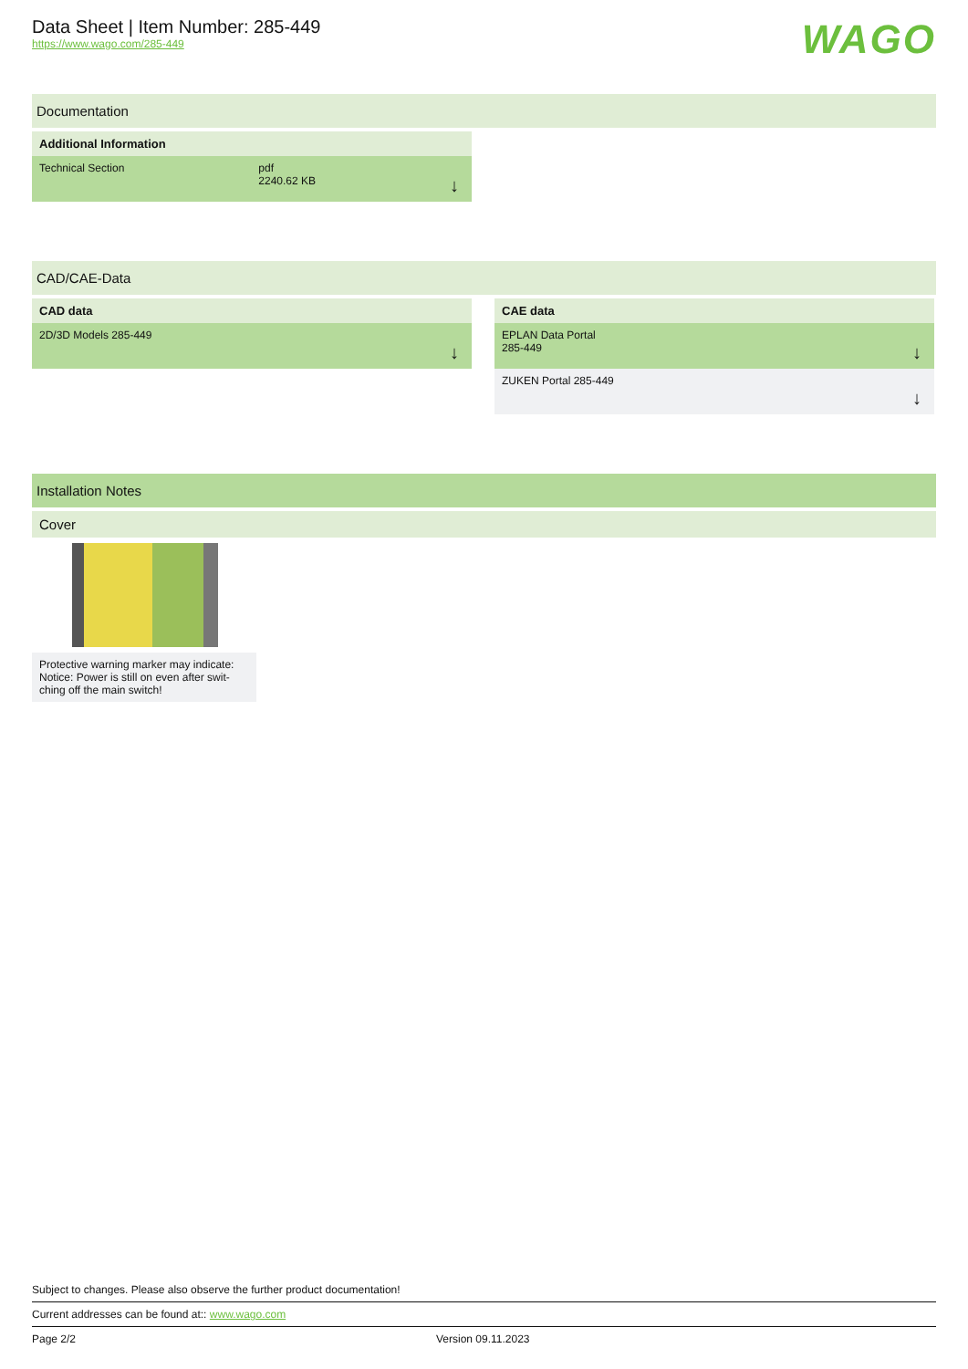Data Sheet | Item Number: 285-449
https://www.wago.com/285-449
WAGO
Documentation
Additional Information
Technical Section pdf
2240.62 KB ↓
CAD/CAE-Data
CAD data
2D/3D Models 285-449 ↓
CAE data
EPLAN Data Portal
285-449 ↓
ZUKEN Portal 285-449 ↓
Installation Notes
Cover
Protective warning marker may indicate: Notice: Power is still on even after swit-ching off the main switch!
Subject to changes. Please also observe the further product documentation!
Current addresses can be found at:: www.wago.com
Page 2/2 Version 09.11.2023